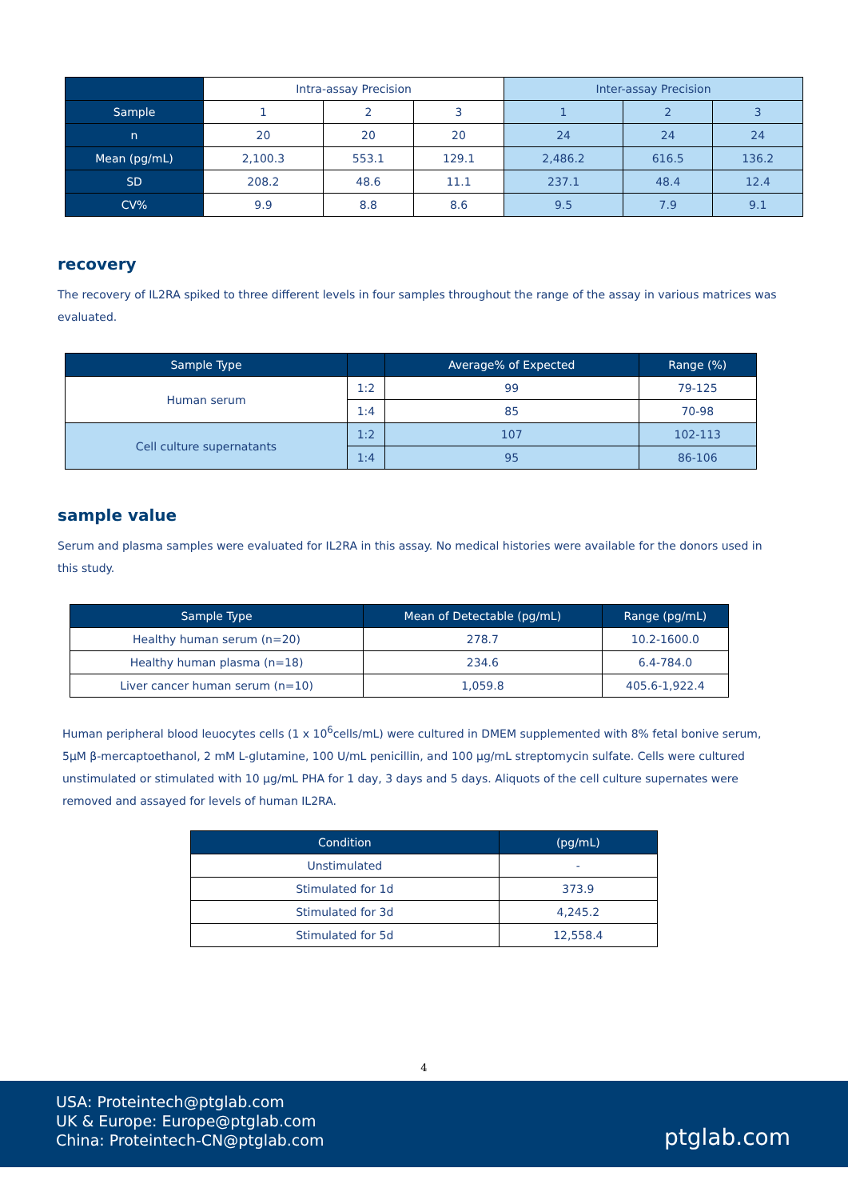| | Intra-assay Precision | | | Inter-assay Precision | | |
| Sample | 1 | 2 | 3 | 1 | 2 | 3 |
| n | 20 | 20 | 20 | 24 | 24 | 24 |
| Mean (pg/mL) | 2,100.3 | 553.1 | 129.1 | 2,486.2 | 616.5 | 136.2 |
| SD | 208.2 | 48.6 | 11.1 | 237.1 | 48.4 | 12.4 |
| CV% | 9.9 | 8.8 | 8.6 | 9.5 | 7.9 | 9.1 |
recovery
The recovery of IL2RA spiked to three different levels in four samples throughout the range of the assay in various matrices was evaluated.
| Sample Type | | Average% of Expected | Range (%) |
| --- | --- | --- | --- |
| Human serum | 1:2 | 99 | 79-125 |
| | 1:4 | 85 | 70-98 |
| Cell culture supernatants | 1:2 | 107 | 102-113 |
| | 1:4 | 95 | 86-106 |
sample value
Serum and plasma samples were evaluated for IL2RA in this assay. No medical histories were available for the donors used in this study.
| Sample Type | Mean of Detectable (pg/mL) | Range (pg/mL) |
| --- | --- | --- |
| Healthy human serum (n=20) | 278.7 | 10.2-1600.0 |
| Healthy human plasma (n=18) | 234.6 | 6.4-784.0 |
| Liver cancer human serum (n=10) | 1,059.8 | 405.6-1,922.4 |
Human peripheral blood leuocytes cells (1 x 10<sup>6</sup>cells/mL) were cultured in DMEM supplemented with 8% fetal bonive serum, 5μM β-mercaptoethanol, 2 mM L-glutamine, 100 U/mL penicillin, and 100 μg/mL streptomycin sulfate. Cells were cultured unstimulated or stimulated with 10 μg/mL PHA for 1 day, 3 days and 5 days. Aliquots of the cell culture supernates were removed and assayed for levels of human IL2RA.
| Condition | (pg/mL) |
| --- | --- |
| Unstimulated | - |
| Stimulated for 1d | 373.9 |
| Stimulated for 3d | 4,245.2 |
| Stimulated for 5d | 12,558.4 |
4
USA: Proteintech@ptglab.com
UK & Europe: Europe@ptglab.com
China: Proteintech-CN@ptglab.com
ptglab.com